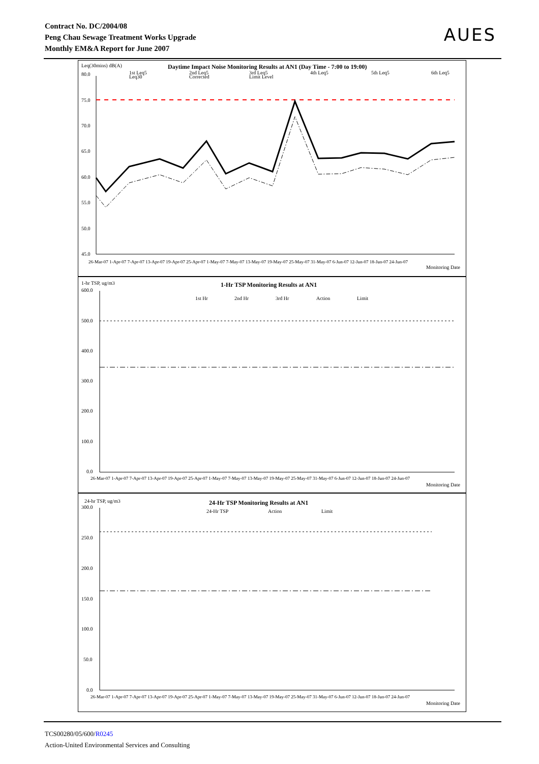Contract No. DC/2004/08
Peng Chau Sewage Treatment Works Upgrade
Monthly EM&A Report for June 2007
AUES
Leq(30mins) dB(A)
Daytime Impact Noise Monitoring Results at AN1 (Day Time - 7:00 to 19:00)
1st Leq5
Leq30
2nd Leq5
Corrected
3rd Leq5
Limit Level
4th Leq5
5th Leq5
6th Leq5
80.0
75.0
70.0
65.0
60.0
55.0
50.0
45.0
26-Mar-07 1-Apr-07 7-Apr-07 13-Apr-07 19-Apr-07 25-Apr-07 1-May-07 7-May-07 13-May-07 19-May-07 25-May-07 31-May-07 6-Jun-07 12-Jun-07 18-Jun-07 24-Jun-07
Monitoring Date
1-hr TSP, ug/m3
1-Hr TSP Monitoring Results at AN1
1st Hr
2nd Hr
3rd Hr
Action
Limit
600.0
500.0
400.0
300.0
200.0
100.0
0.0
26-Mar-07 1-Apr-07 7-Apr-07 13-Apr-07 19-Apr-07 25-Apr-07 1-May-07 7-May-07 13-May-07 19-May-07 25-May-07 31-May-07 6-Jun-07 12-Jun-07 18-Jun-07 24-Jun-07
Monitoring Date
24-hr TSP, ug/m3
24-Hr TSP Monitoring Results at AN1
24-Hr TSP
Action
Limit
300.0
250.0
200.0
150.0
100.0
50.0
0.0
26-Mar-07 1-Apr-07 7-Apr-07 13-Apr-07 19-Apr-07 25-Apr-07 1-May-07 7-May-07 13-May-07 19-May-07 25-May-07 31-May-07 6-Jun-07 12-Jun-07 18-Jun-07 24-Jun-07
Monitoring Date
TCS00280/05/600/R0245
Action-United Environmental Services and Consulting